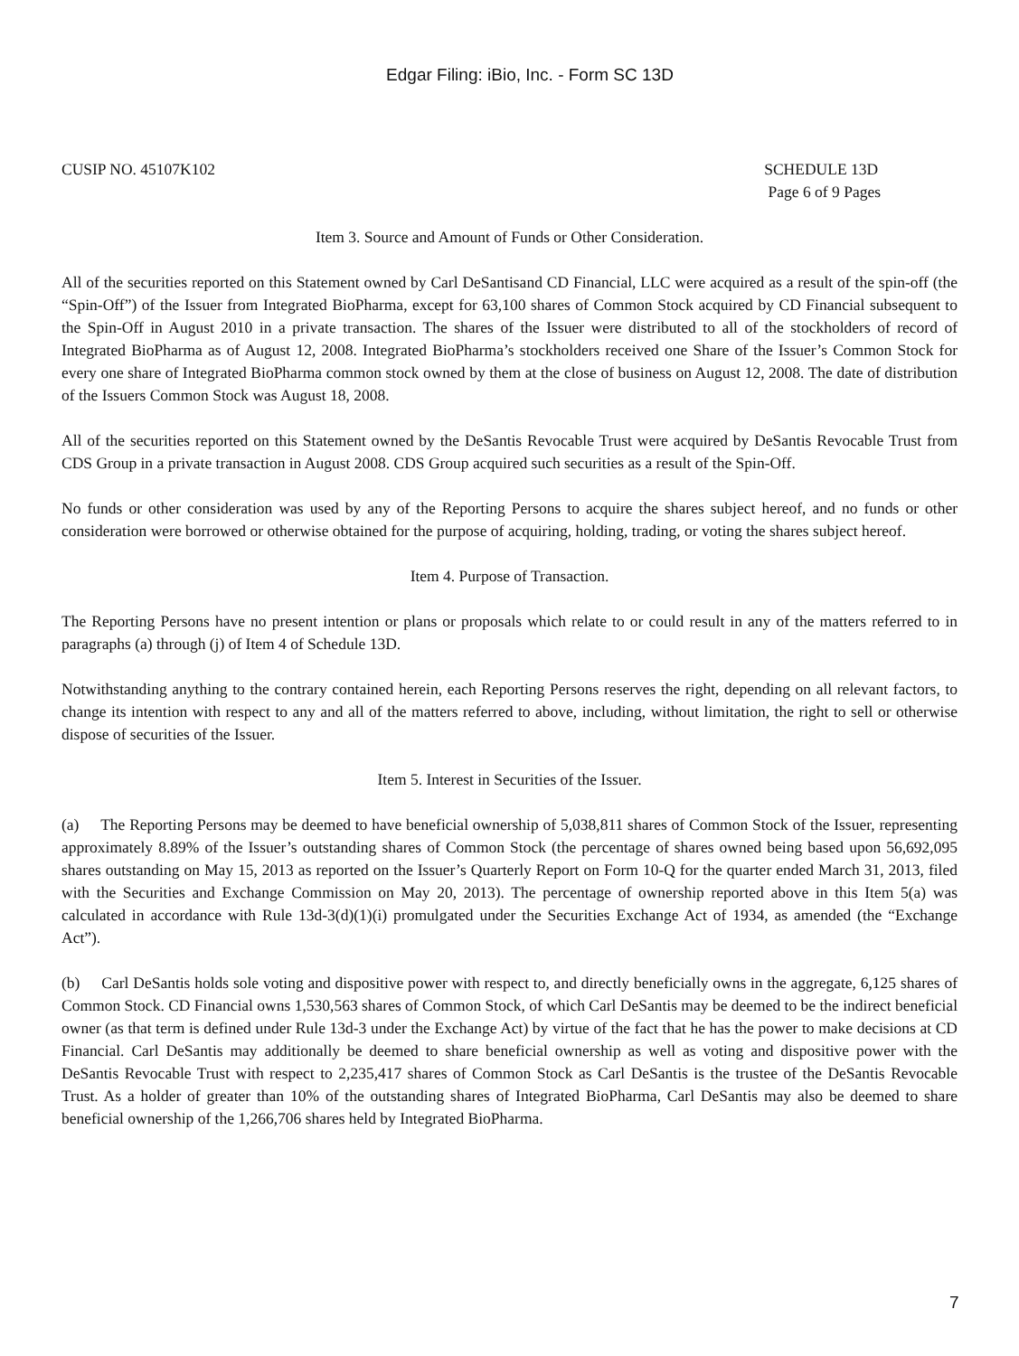Edgar Filing: iBio, Inc. - Form SC 13D
CUSIP NO. 45107K102 SCHEDULE 13D
Page 6 of 9 Pages
Item 3. Source and Amount of Funds or Other Consideration.
All of the securities reported on this Statement owned by Carl DeSantisand CD Financial, LLC were acquired as a result of the spin-off (the “Spin-Off”) of the Issuer from Integrated BioPharma, except for 63,100 shares of Common Stock acquired by CD Financial subsequent to the Spin-Off in August 2010 in a private transaction. The shares of the Issuer were distributed to all of the stockholders of record of Integrated BioPharma as of August 12, 2008. Integrated BioPharma’s stockholders received one Share of the Issuer’s Common Stock for every one share of Integrated BioPharma common stock owned by them at the close of business on August 12, 2008. The date of distribution of the Issuers Common Stock was August 18, 2008.
All of the securities reported on this Statement owned by the DeSantis Revocable Trust were acquired by DeSantis Revocable Trust from CDS Group in a private transaction in August 2008. CDS Group acquired such securities as a result of the Spin-Off.
No funds or other consideration was used by any of the Reporting Persons to acquire the shares subject hereof, and no funds or other consideration were borrowed or otherwise obtained for the purpose of acquiring, holding, trading, or voting the shares subject hereof.
Item 4. Purpose of Transaction.
The Reporting Persons have no present intention or plans or proposals which relate to or could result in any of the matters referred to in paragraphs (a) through (j) of Item 4 of Schedule 13D.
Notwithstanding anything to the contrary contained herein, each Reporting Persons reserves the right, depending on all relevant factors, to change its intention with respect to any and all of the matters referred to above, including, without limitation, the right to sell or otherwise dispose of securities of the Issuer.
Item 5. Interest in Securities of the Issuer.
(a) The Reporting Persons may be deemed to have beneficial ownership of 5,038,811 shares of Common Stock of the Issuer, representing approximately 8.89% of the Issuer’s outstanding shares of Common Stock (the percentage of shares owned being based upon 56,692,095 shares outstanding on May 15, 2013 as reported on the Issuer’s Quarterly Report on Form 10-Q for the quarter ended March 31, 2013, filed with the Securities and Exchange Commission on May 20, 2013). The percentage of ownership reported above in this Item 5(a) was calculated in accordance with Rule 13d-3(d)(1)(i) promulgated under the Securities Exchange Act of 1934, as amended (the “Exchange Act”).
(b) Carl DeSantis holds sole voting and dispositive power with respect to, and directly beneficially owns in the aggregate, 6,125 shares of Common Stock. CD Financial owns 1,530,563 shares of Common Stock, of which Carl DeSantis may be deemed to be the indirect beneficial owner (as that term is defined under Rule 13d-3 under the Exchange Act) by virtue of the fact that he has the power to make decisions at CD Financial. Carl DeSantis may additionally be deemed to share beneficial ownership as well as voting and dispositive power with the DeSantis Revocable Trust with respect to 2,235,417 shares of Common Stock as Carl DeSantis is the trustee of the DeSantis Revocable Trust. As a holder of greater than 10% of the outstanding shares of Integrated BioPharma, Carl DeSantis may also be deemed to share beneficial ownership of the 1,266,706 shares held by Integrated BioPharma.
7